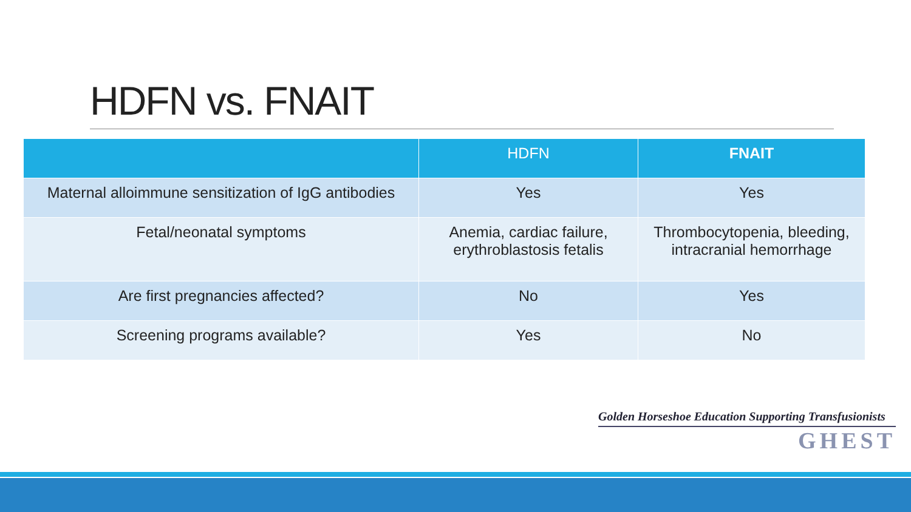HDFN vs. FNAIT
| | HDFN | FNAIT |
| --- | --- | --- |
| Maternal alloimmune sensitization of IgG antibodies | Yes | Yes |
| Fetal/neonatal symptoms | Anemia, cardiac failure, erythroblastosis fetalis | Thrombocytopenia, bleeding, intracranial hemorrhage |
| Are first pregnancies affected? | No | Yes |
| Screening programs available? | Yes | No |
Golden Horseshoe Education Supporting Transfusionists
GHEST